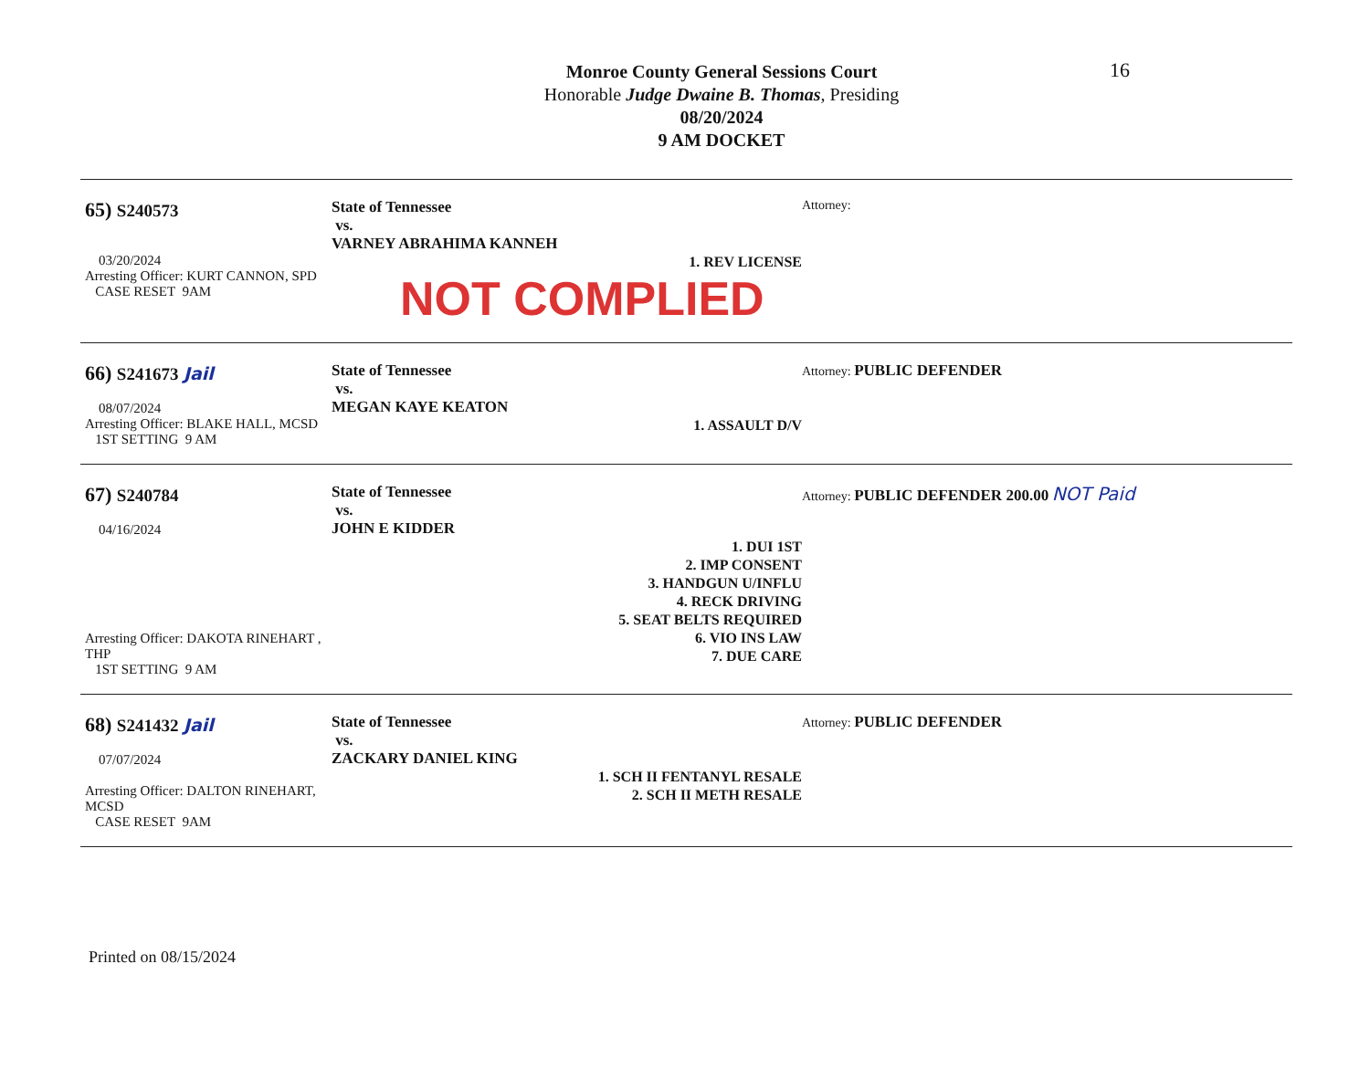16
Monroe County General Sessions Court
Honorable Judge Dwaine B. Thomas, Presiding
08/20/2024
9 AM DOCKET
65) S240573
03/20/2024
Arresting Officer: KURT CANNON, SPD
CASE RESET 9AM
State of Tennessee
vs.
VARNEY ABRAHIMA KANNEH
1. REV LICENSE
NOT COMPLIED
Attorney:
66) S241673 Jail
08/07/2024
Arresting Officer: BLAKE HALL, MCSD
1ST SETTING 9 AM
State of Tennessee
vs.
MEGAN KAYE KEATON
1. ASSAULT D/V
Attorney: PUBLIC DEFENDER
67) S240784
04/16/2024
Arresting Officer: DAKOTA RINEHART , THP
1ST SETTING 9 AM
State of Tennessee
vs.
JOHN E KIDDER
1. DUI 1ST
2. IMP CONSENT
3. HANDGUN U/INFLU
4. RECK DRIVING
5. SEAT BELTS REQUIRED
6. VIO INS LAW
7. DUE CARE
Attorney: PUBLIC DEFENDER 200.00 NOT Paid
68) S241432 Jail
07/07/2024
Arresting Officer: DALTON RINEHART, MCSD
CASE RESET 9AM
State of Tennessee
vs.
ZACKARY DANIEL KING
1. SCH II FENTANYL RESALE
2. SCH II METH RESALE
Attorney: PUBLIC DEFENDER
Printed on 08/15/2024